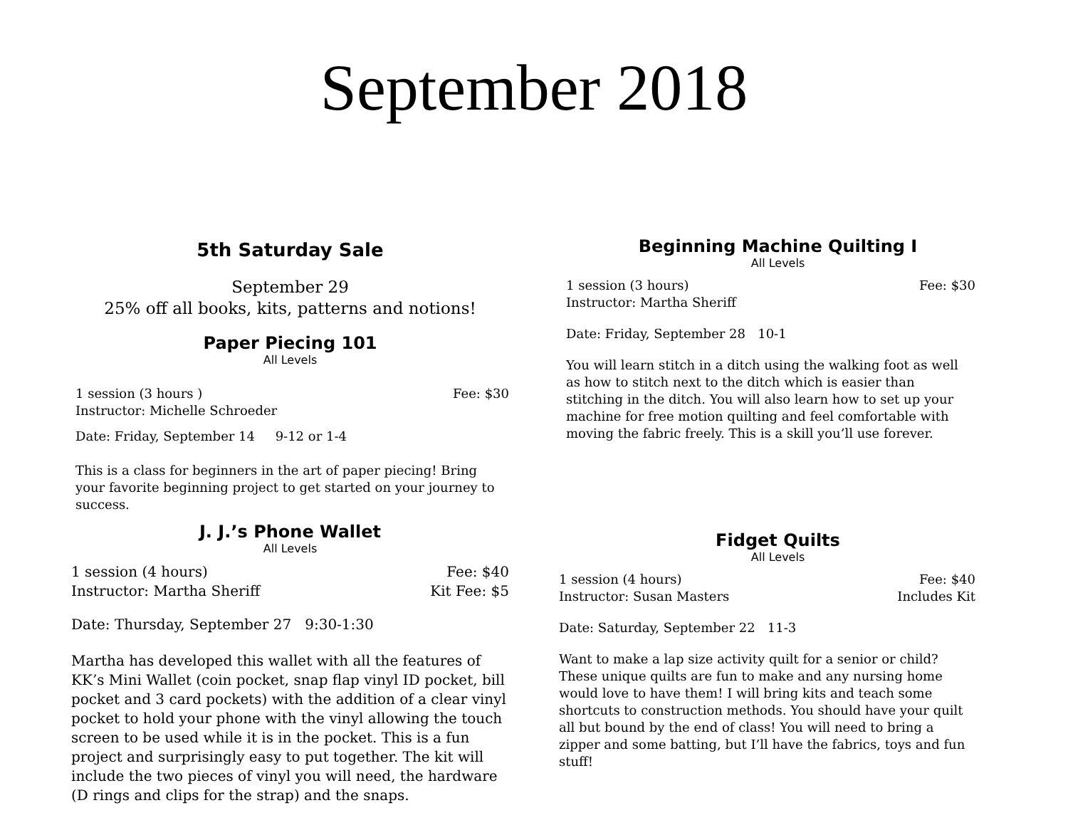September 2018
5th Saturday Sale
September 29
25% off all books, kits, patterns and notions!
Paper Piecing 101
All Levels
1 session (3 hours ) Fee: $30
Instructor: Michelle Schroeder
Date: Friday, September 14 9-12 or 1-4
This is a class for beginners in the art of paper piecing! Bring your favorite beginning project to get started on your journey to success.
J. J.’s Phone Wallet
All Levels
1 session (4 hours) Fee: $40
Instructor: Martha Sheriff Kit Fee: $5
Date: Thursday, September 27 9:30-1:30
Martha has developed this wallet with all the features of KK’s Mini Wallet (coin pocket, snap flap vinyl ID pocket, bill pocket and 3 card pockets) with the addition of a clear vinyl pocket to hold your phone with the vinyl allowing the touch screen to be used while it is in the pocket. This is a fun project and surprisingly easy to put together. The kit will include the two pieces of vinyl you will need, the hardware (D rings and clips for the strap) and the snaps.
Beginning Machine Quilting I
All Levels
1 session (3 hours) Fee: $30
Instructor: Martha Sheriff
Date: Friday, September 28 10-1
You will learn stitch in a ditch using the walking foot as well as how to stitch next to the ditch which is easier than stitching in the ditch. You will also learn how to set up your machine for free motion quilting and feel comfortable with moving the fabric freely. This is a skill you’ll use forever.
Fidget Quilts
All Levels
1 session (4 hours) Fee: $40
Instructor: Susan Masters Includes Kit
Date: Saturday, September 22 11-3
Want to make a lap size activity quilt for a senior or child? These unique quilts are fun to make and any nursing home would love to have them! I will bring kits and teach some shortcuts to construction methods. You should have your quilt all but bound by the end of class! You will need to bring a zipper and some batting, but I’ll have the fabrics, toys and fun stuff!